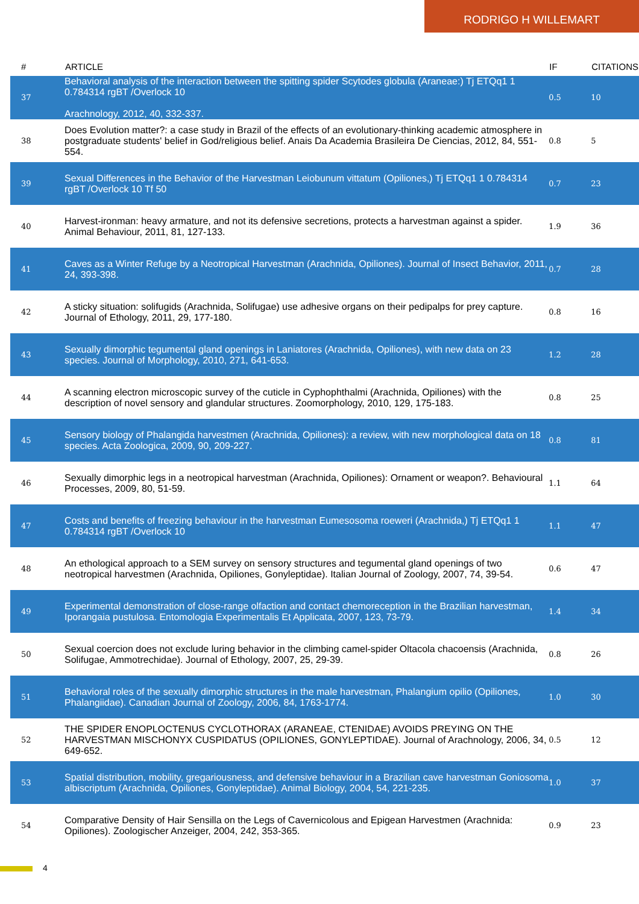RODRIGO H WILLEMART
| # | ARTICLE | IF | CITATIONS |
| --- | --- | --- | --- |
| 37 | Behavioral analysis of the interaction between the spitting spider Scytodes globula (Araneae:) Tj ETQq1 1 0.784314 rgBT /Overlock 10 Arachnology, 2012, 40, 332-337. | 0.5 | 10 |
| 38 | Does Evolution matter?: a case study in Brazil of the effects of an evolutionary-thinking academic atmosphere in postgraduate students' belief in God/religious belief. Anais Da Academia Brasileira De Ciencias, 2012, 84, 551-554. | 0.8 | 5 |
| 39 | Sexual Differences in the Behavior of the Harvestman Leiobunum vittatum (Opiliones,) Tj ETQq1 1 0.784314 rgBT /Overlock 10 Tf 50 | 0.7 | 23 |
| 40 | Harvest-ironman: heavy armature, and not its defensive secretions, protects a harvestman against a spider. Animal Behaviour, 2011, 81, 127-133. | 1.9 | 36 |
| 41 | Caves as a Winter Refuge by a Neotropical Harvestman (Arachnida, Opiliones). Journal of Insect Behavior, 2011, 24, 393-398. | 0.7 | 28 |
| 42 | A sticky situation: solifugids (Arachnida, Solifugae) use adhesive organs on their pedipalps for prey capture. Journal of Ethology, 2011, 29, 177-180. | 0.8 | 16 |
| 43 | Sexually dimorphic tegumental gland openings in Laniatores (Arachnida, Opiliones), with new data on 23 species. Journal of Morphology, 2010, 271, 641-653. | 1.2 | 28 |
| 44 | A scanning electron microscopic survey of the cuticle in Cyphophthalmi (Arachnida, Opiliones) with the description of novel sensory and glandular structures. Zoomorphology, 2010, 129, 175-183. | 0.8 | 25 |
| 45 | Sensory biology of Phalangida harvestmen (Arachnida, Opiliones): a review, with new morphological data on 18 species. Acta Zoologica, 2009, 90, 209-227. | 0.8 | 81 |
| 46 | Sexually dimorphic legs in a neotropical harvestman (Arachnida, Opiliones): Ornament or weapon?. Behavioural Processes, 2009, 80, 51-59. | 1.1 | 64 |
| 47 | Costs and benefits of freezing behaviour in the harvestman Eumesosoma roeweri (Arachnida,) Tj ETQq1 1 0.784314 rgBT /Overlock 10 | 1.1 | 47 |
| 48 | An ethological approach to a SEM survey on sensory structures and tegumental gland openings of two neotropical harvestmen (Arachnida, Opiliones, Gonyleptidae). Italian Journal of Zoology, 2007, 74, 39-54. | 0.6 | 47 |
| 49 | Experimental demonstration of close-range olfaction and contact chemoreception in the Brazilian harvestman, Iporangaia pustulosa. Entomologia Experimentalis Et Applicata, 2007, 123, 73-79. | 1.4 | 34 |
| 50 | Sexual coercion does not exclude luring behavior in the climbing camel-spider Oltacola chacoensis (Arachnida, Solifugae, Ammotrechidae). Journal of Ethology, 2007, 25, 29-39. | 0.8 | 26 |
| 51 | Behavioral roles of the sexually dimorphic structures in the male harvestman, Phalangium opilio (Opiliones, Phalangiidae). Canadian Journal of Zoology, 2006, 84, 1763-1774. | 1.0 | 30 |
| 52 | THE SPIDER ENOPLOCTENUS CYCLOTHORAX (ARANEAE, CTENIDAE) AVOIDS PREYING ON THE HARVESTMAN MISCHONYX CUSPIDATUS (OPILIONES, GONYLEPTIDAE). Journal of Arachnology, 2006, 34, 649-652. | 0.5 | 12 |
| 53 | Spatial distribution, mobility, gregariousness, and defensive behaviour in a Brazilian cave harvestman Goniosoma albiscriptum (Arachnida, Opiliones, Gonyleptidae). Animal Biology, 2004, 54, 221-235. | 1.0 | 37 |
| 54 | Comparative Density of Hair Sensilla on the Legs of Cavernicolous and Epigean Harvestmen (Arachnida: Opiliones). Zoologischer Anzeiger, 2004, 242, 353-365. | 0.9 | 23 |
4